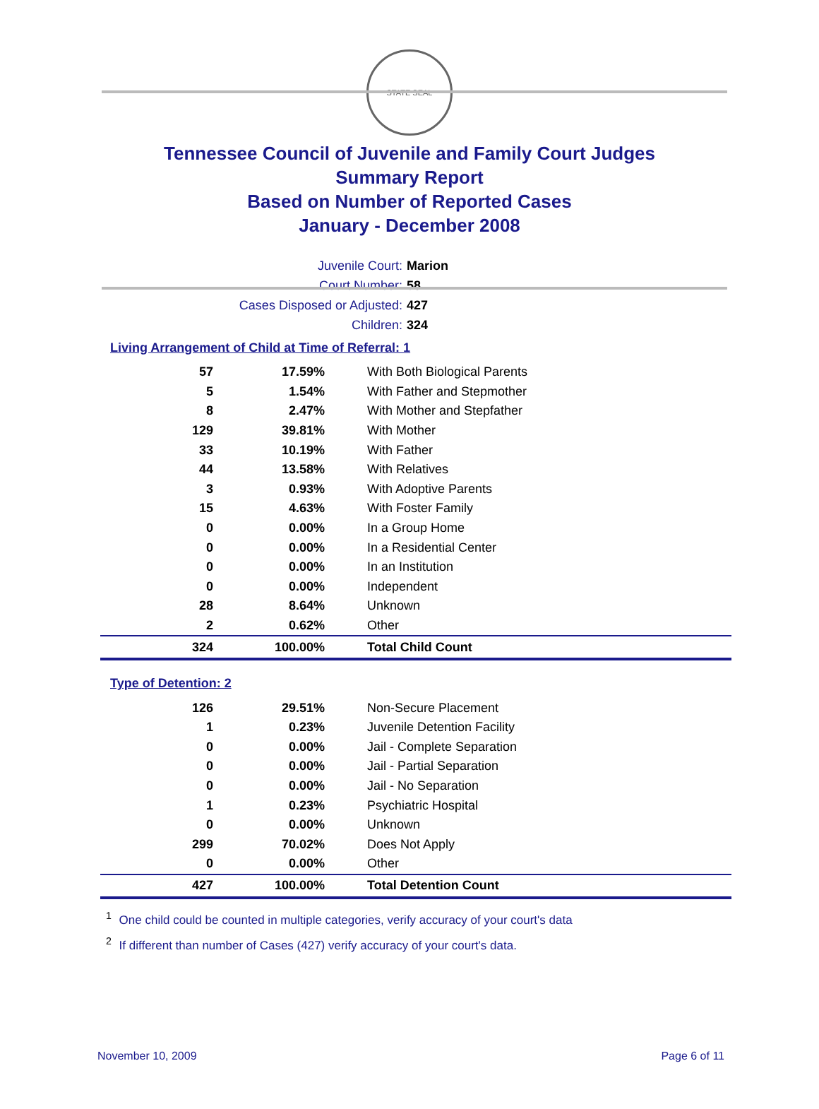STATE SEAL
Tennessee Council of Juvenile and Family Court Judges
Summary Report
Based on Number of Reported Cases
January - December 2008
Juvenile Court: Marion
Court Number: 58
Cases Disposed or Adjusted: 427
Children: 324
Living Arrangement of Child at Time of Referral: 1
| 57 | 17.59% | With Both Biological Parents |
| 5 | 1.54% | With Father and Stepmother |
| 8 | 2.47% | With Mother and Stepfather |
| 129 | 39.81% | With Mother |
| 33 | 10.19% | With Father |
| 44 | 13.58% | With Relatives |
| 3 | 0.93% | With Adoptive Parents |
| 15 | 4.63% | With Foster Family |
| 0 | 0.00% | In a Group Home |
| 0 | 0.00% | In a Residential Center |
| 0 | 0.00% | In an Institution |
| 0 | 0.00% | Independent |
| 28 | 8.64% | Unknown |
| 2 | 0.62% | Other |
| 324 | 100.00% | Total Child Count |
Type of Detention: 2
| 126 | 29.51% | Non-Secure Placement |
| 1 | 0.23% | Juvenile Detention Facility |
| 0 | 0.00% | Jail - Complete Separation |
| 0 | 0.00% | Jail - Partial Separation |
| 0 | 0.00% | Jail - No Separation |
| 1 | 0.23% | Psychiatric Hospital |
| 0 | 0.00% | Unknown |
| 299 | 70.02% | Does Not Apply |
| 0 | 0.00% | Other |
| 427 | 100.00% | Total Detention Count |
<sup>1</sup> One child could be counted in multiple categories, verify accuracy of your court's data
<sup>2</sup> If different than number of Cases (427) verify accuracy of your court's data.
November 10, 2009 Page 6 of 11